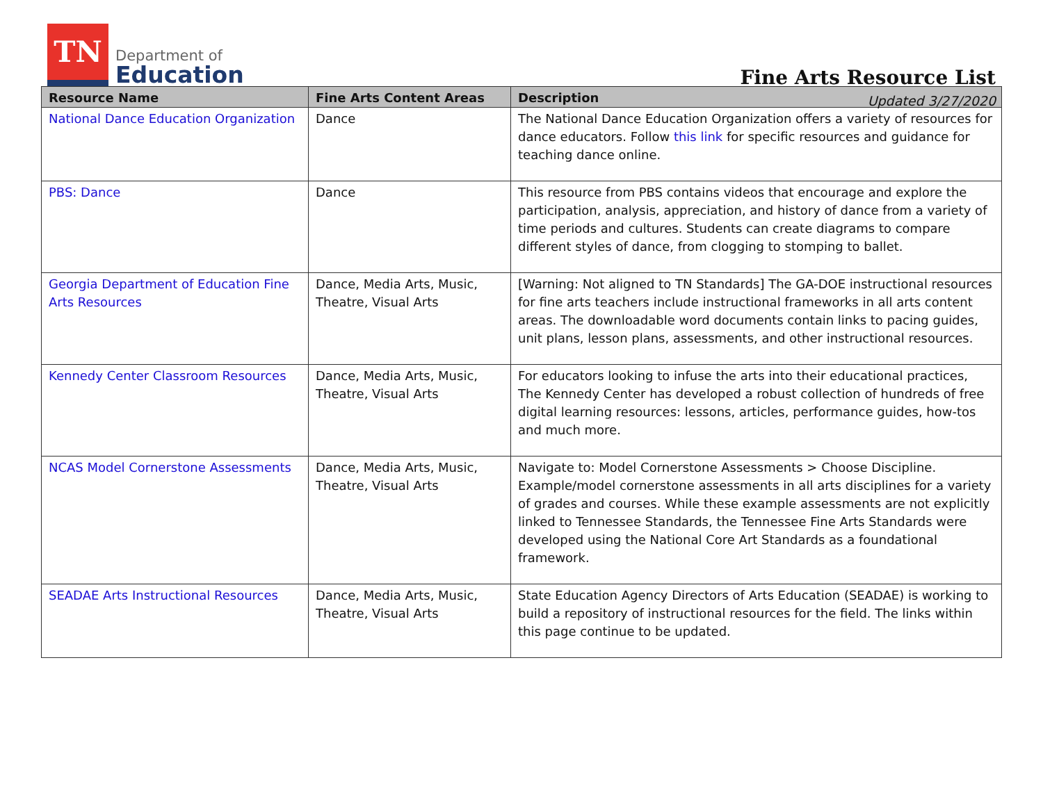TN
Department of
Education
Fine Arts Resource List
Updated 3/27/2020
| Resource Name | Fine Arts Content Areas | Description |
| --- | --- | --- |
| National Dance Education Organization | Dance | The National Dance Education Organization offers a variety of resources for dance educators. Follow this link for specific resources and guidance for teaching dance online. |
| PBS: Dance | Dance | This resource from PBS contains videos that encourage and explore the participation, analysis, appreciation, and history of dance from a variety of time periods and cultures. Students can create diagrams to compare different styles of dance, from clogging to stomping to ballet. |
| Georgia Department of Education Fine Arts Resources | Dance, Media Arts, Music, Theatre, Visual Arts | [Warning: Not aligned to TN Standards] The GA-DOE instructional resources for fine arts teachers include instructional frameworks in all arts content areas. The downloadable word documents contain links to pacing guides, unit plans, lesson plans, assessments, and other instructional resources. |
| Kennedy Center Classroom Resources | Dance, Media Arts, Music, Theatre, Visual Arts | For educators looking to infuse the arts into their educational practices, The Kennedy Center has developed a robust collection of hundreds of free digital learning resources: lessons, articles, performance guides, how-tos and much more. |
| NCAS Model Cornerstone Assessments | Dance, Media Arts, Music, Theatre, Visual Arts | Navigate to: Model Cornerstone Assessments > Choose Discipline. Example/model cornerstone assessments in all arts disciplines for a variety of grades and courses. While these example assessments are not explicitly linked to Tennessee Standards, the Tennessee Fine Arts Standards were developed using the National Core Art Standards as a foundational framework. |
| SEADAE Arts Instructional Resources | Dance, Media Arts, Music, Theatre, Visual Arts | State Education Agency Directors of Arts Education (SEADAE) is working to build a repository of instructional resources for the field. The links within this page continue to be updated. |